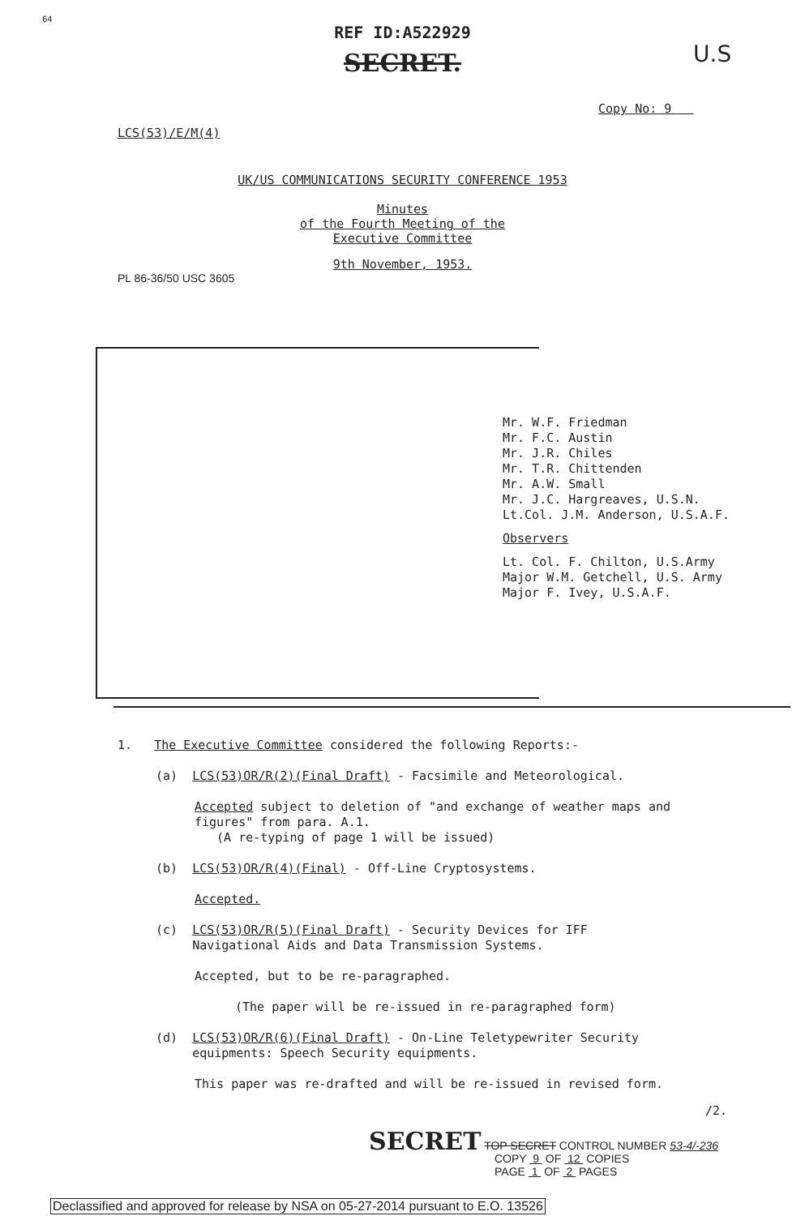64
REF ID:A522929
SECRET.
U.S
Copy No: 9
LCS(53)/E/M(4)
UK/US COMMUNICATIONS SECURITY CONFERENCE 1953
Minutes
of the Fourth Meeting of the
Executive Committee
9th November, 1953.
PL 86-36/50 USC 3605
Mr. W.F. Friedman
Mr. F.C. Austin
Mr. J.R. Chiles
Mr. T.R. Chittenden
Mr. A.W. Small
Mr. J.C. Hargreaves, U.S.N.
Lt.Col. J.M. Anderson, U.S.A.F.
Observers
Lt. Col. F. Chilton, U.S.Army
Major W.M. Getchell, U.S. Army
Major F. Ivey, U.S.A.F.
1. The Executive Committee considered the following Reports:-
(a) LCS(53)OR/R(2)(Final Draft) - Facsimile and Meteorological.
Accepted subject to deletion of "and exchange of weather maps and figures" from para. A.1.
(A re-typing of page 1 will be issued)
(b) LCS(53)OR/R(4)(Final) - Off-Line Cryptosystems.
Accepted.
(c) LCS(53)OR/R(5)(Final Draft) - Security Devices for IFF
Navigational Aids and Data Transmission Systems.
Accepted, but to be re-paragraphed.
(The paper will be re-issued in re-paragraphed form)
(d) LCS(53)OR/R(6)(Final Draft) - On-Line Teletypewriter Security
equipments: Speech Security equipments.
This paper was re-drafted and will be re-issued in revised form.
/2.
SECRET TOP SECRET CONTROL NUMBER 53-4/-236
COPY 9 OF 12 COPIES
PAGE 1 OF 2 PAGES
Declassified and approved for release by NSA on 05-27-2014 pursuant to E.O. 13526